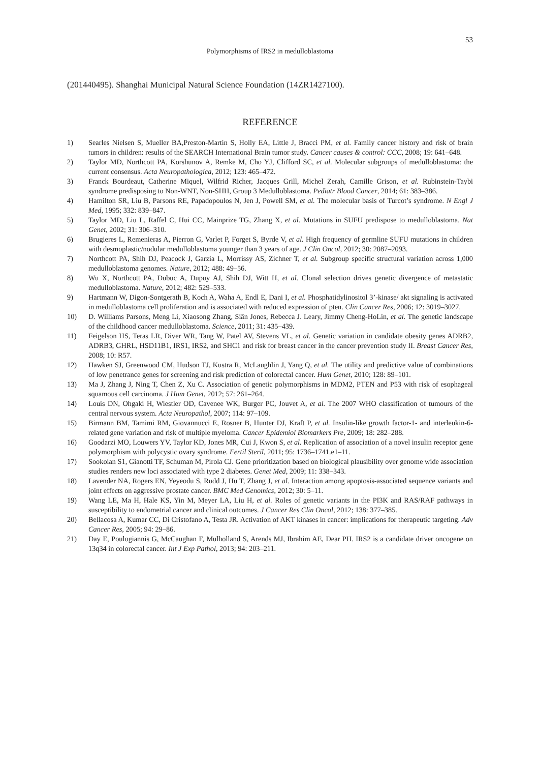53
Polymorphisms of IRS2 in medulloblastoma
(201440495). Shanghai Municipal Natural Science Foundation (14ZR1427100).
REFERENCE
1) Searles Nielsen S, Mueller BA,Preston-Martin S, Holly EA, Little J, Bracci PM, et al. Family cancer history and risk of brain tumors in children: results of the SEARCH International Brain tumor study. Cancer causes & control: CCC, 2008; 19: 641–648.
2) Taylor MD, Northcott PA, Korshunov A, Remke M, Cho YJ, Clifford SC, et al. Molecular subgroups of medulloblastoma: the current consensus. Acta Neuropathologica, 2012; 123: 465–472.
3) Franck Bourdeaut, Catherine Miquel, Wilfrid Richer, Jacques Grill, Michel Zerah, Camille Grison, et al. Rubinstein-Taybi syndrome predisposing to Non-WNT, Non-SHH, Group 3 Medulloblastoma. Pediatr Blood Cancer, 2014; 61: 383–386.
4) Hamilton SR, Liu B, Parsons RE, Papadopoulos N, Jen J, Powell SM, et al. The molecular basis of Turcot’s syndrome. N Engl J Med, 1995; 332: 839–847.
5) Taylor MD, Liu L, Raffel C, Hui CC, Mainprize TG, Zhang X, et al. Mutations in SUFU predispose to medulloblastoma. Nat Genet, 2002; 31: 306–310.
6) Brugieres L, Remenieras A, Pierron G, Varlet P, Forget S, Byrde V, et al. High frequency of germline SUFU mutations in children with desmoplastic/nodular medulloblastoma younger than 3 years of age. J Clin Oncol, 2012; 30: 2087–2093.
7) Northcott PA, Shih DJ, Peacock J, Garzia L, Morrissy AS, Zichner T, et al. Subgroup specific structural variation across 1,000 medulloblastoma genomes. Nature, 2012; 488: 49–56.
8) Wu X, Northcott PA, Dubuc A, Dupuy AJ, Shih DJ, Witt H, et al. Clonal selection drives genetic divergence of metastatic medulloblastoma. Nature, 2012; 482: 529–533.
9) Hartmann W, Digon-Sontgerath B, Koch A, Waha A, Endl E, Dani I, et al. Phosphatidylinositol 3’-kinase/ akt signaling is activated in medulloblastoma cell proliferation and is associated with reduced expression of pten. Clin Cancer Res, 2006; 12: 3019–3027.
10) D. Williams Parsons, Meng Li, Xiaosong Zhang, Siân Jones, Rebecca J. Leary, Jimmy Cheng-HoLin, et al. The genetic landscape of the childhood cancer medulloblastoma. Science, 2011; 31: 435–439.
11) Feigelson HS, Teras LR, Diver WR, Tang W, Patel AV, Stevens VL, et al. Genetic variation in candidate obesity genes ADRB2, ADRB3, GHRL, HSD11B1, IRS1, IRS2, and SHC1 and risk for breast cancer in the cancer prevention study II. Breast Cancer Res, 2008; 10: R57.
12) Hawken SJ, Greenwood CM, Hudson TJ, Kustra R, McLaughlin J, Yang Q, et al. The utility and predictive value of combinations of low penetrance genes for screening and risk prediction of colorectal cancer. Hum Genet, 2010; 128: 89–101.
13) Ma J, Zhang J, Ning T, Chen Z, Xu C. Association of genetic polymorphisms in MDM2, PTEN and P53 with risk of esophageal squamous cell carcinoma. J Hum Genet, 2012; 57: 261–264.
14) Louis DN, Ohgaki H, Wiestler OD, Cavenee WK, Burger PC, Jouvet A, et al. The 2007 WHO classification of tumours of the central nervous system. Acta Neuropathol, 2007; 114: 97–109.
15) Birmann BM, Tamimi RM, Giovannucci E, Rosner B, Hunter DJ, Kraft P, et al. Insulin-like growth factor-1- and interleukin-6-related gene variation and risk of multiple myeloma. Cancer Epidemiol Biomarkers Pre, 2009; 18: 282–288.
16) Goodarzi MO, Louwers YV, Taylor KD, Jones MR, Cui J, Kwon S, et al. Replication of association of a novel insulin receptor gene polymorphism with polycystic ovary syndrome. Fertil Steril, 2011; 95: 1736–1741.e1–11.
17) Sookoian S1, Gianotti TF, Schuman M, Pirola CJ. Gene prioritization based on biological plausibility over genome wide association studies renders new loci associated with type 2 diabetes. Genet Med, 2009; 11: 338–343.
18) Lavender NA, Rogers EN, Yeyeodu S, Rudd J, Hu T, Zhang J, et al. Interaction among apoptosis-associated sequence variants and joint effects on aggressive prostate cancer. BMC Med Genomics, 2012; 30: 5–11.
19) Wang LE, Ma H, Hale KS, Yin M, Meyer LA, Liu H, et al. Roles of genetic variants in the PI3K and RAS/RAF pathways in susceptibility to endometrial cancer and clinical outcomes. J Cancer Res Clin Oncol, 2012; 138: 377–385.
20) Bellacosa A, Kumar CC, Di Cristofano A, Testa JR. Activation of AKT kinases in cancer: implications for therapeutic targeting. Adv Cancer Res, 2005; 94: 29–86.
21) Day E, Poulogiannis G, McCaughan F, Mulholland S, Arends MJ, Ibrahim AE, Dear PH. IRS2 is a candidate driver oncogene on 13q34 in colorectal cancer. Int J Exp Pathol, 2013; 94: 203–211.